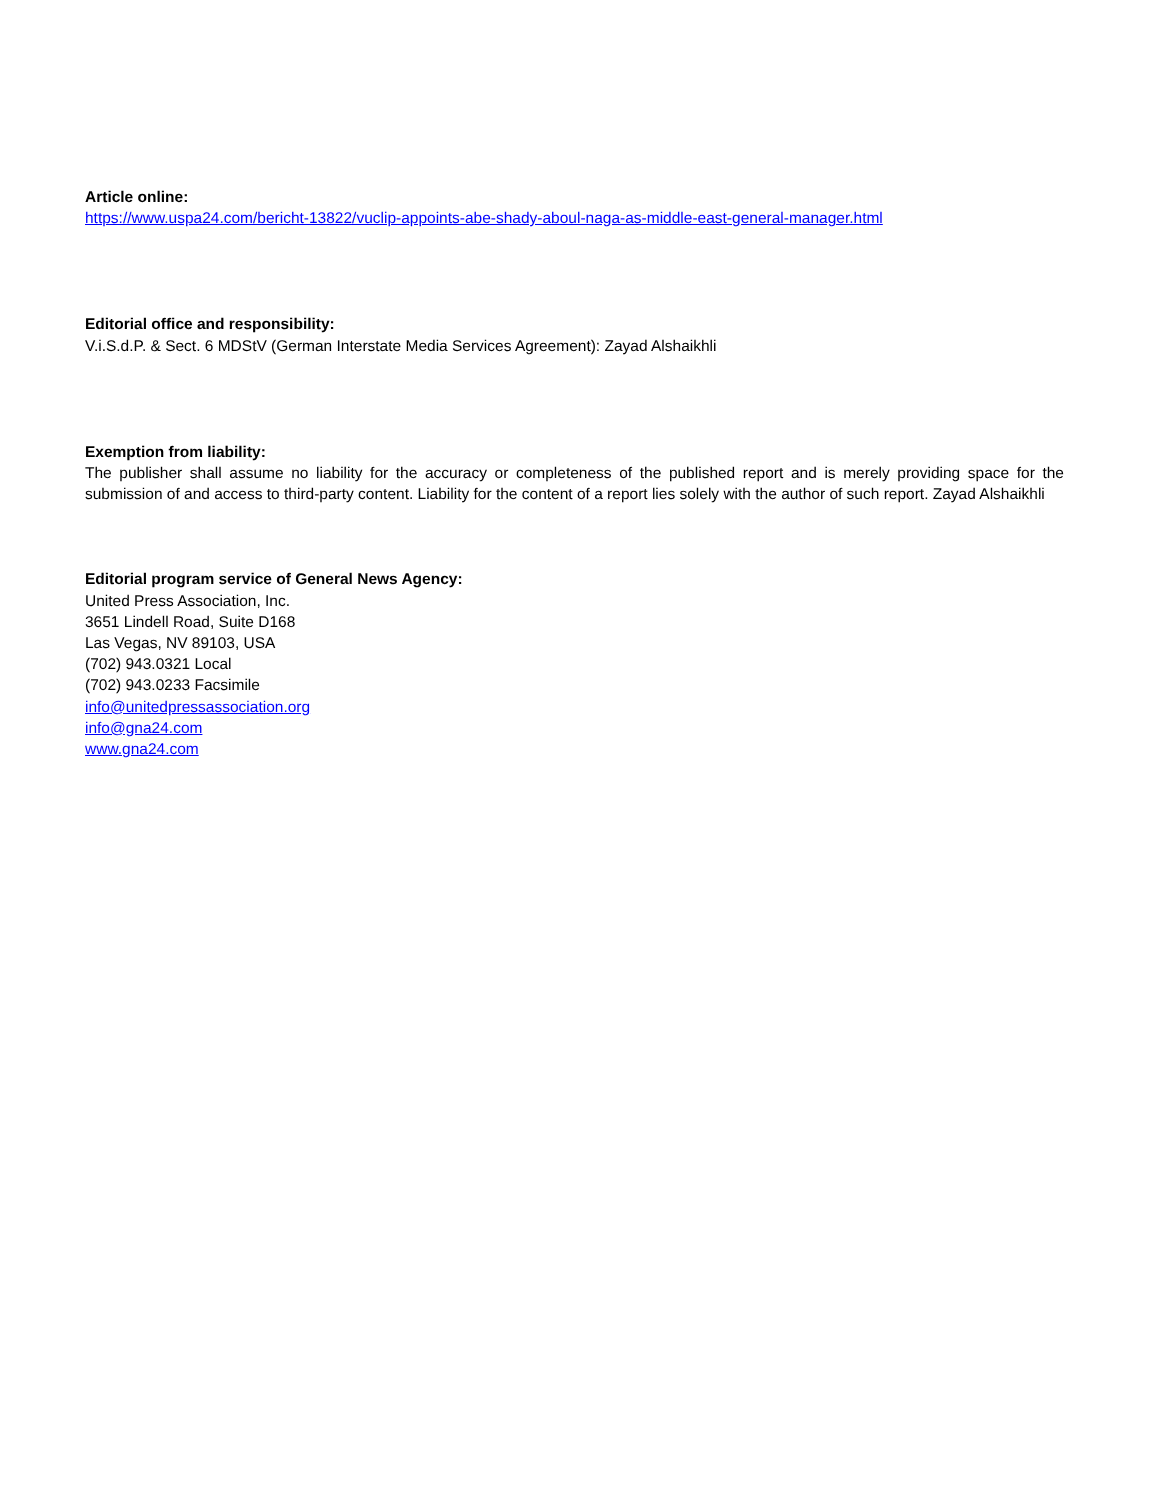Article online:
https://www.uspa24.com/bericht-13822/vuclip-appoints-abe-shady-aboul-naga-as-middle-east-general-manager.html
Editorial office and responsibility:
V.i.S.d.P. & Sect. 6 MDStV (German Interstate Media Services Agreement): Zayad Alshaikhli
Exemption from liability:
The publisher shall assume no liability for the accuracy or completeness of the published report and is merely providing space for the submission of and access to third-party content. Liability for the content of a report lies solely with the author of such report. Zayad Alshaikhli
Editorial program service of General News Agency:
United Press Association, Inc.
3651 Lindell Road, Suite D168
Las Vegas, NV 89103, USA
(702) 943.0321 Local
(702) 943.0233 Facsimile
info@unitedpressassociation.org
info@gna24.com
www.gna24.com